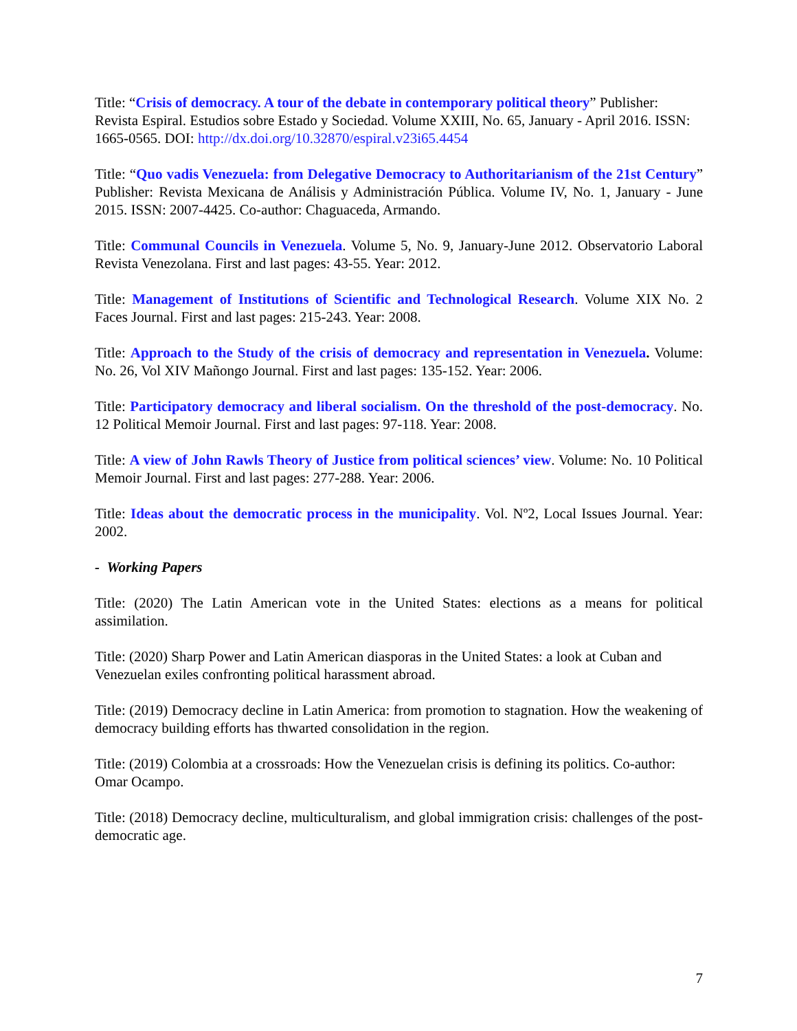Title: “Crisis of democracy. A tour of the debate in contemporary political theory” Publisher: Revista Espiral. Estudios sobre Estado y Sociedad. Volume XXIII, No. 65, January - April 2016. ISSN: 1665-0565. DOI: http://dx.doi.org/10.32870/espiral.v23i65.4454
Title: “Quo vadis Venezuela: from Delegative Democracy to Authoritarianism of the 21st Century” Publisher: Revista Mexicana de Análisis y Administración Pública. Volume IV, No. 1, January - June 2015. ISSN: 2007-4425. Co-author: Chaguaceda, Armando.
Title: Communal Councils in Venezuela. Volume 5, No. 9, January-June 2012. Observatorio Laboral Revista Venezolana. First and last pages: 43-55. Year: 2012.
Title: Management of Institutions of Scientific and Technological Research. Volume XIX No. 2 Faces Journal. First and last pages: 215-243. Year: 2008.
Title: Approach to the Study of the crisis of democracy and representation in Venezuela. Volume: No. 26, Vol XIV Mañongo Journal. First and last pages: 135-152. Year: 2006.
Title: Participatory democracy and liberal socialism. On the threshold of the post-democracy. No. 12 Political Memoir Journal. First and last pages: 97-118. Year: 2008.
Title: A view of John Rawls Theory of Justice from political sciences’ view. Volume: No. 10 Political Memoir Journal. First and last pages: 277-288. Year: 2006.
Title: Ideas about the democratic process in the municipality. Vol. Nº2, Local Issues Journal. Year: 2002.
- Working Papers
Title: (2020) The Latin American vote in the United States: elections as a means for political assimilation.
Title: (2020) Sharp Power and Latin American diasporas in the United States: a look at Cuban and Venezuelan exiles confronting political harassment abroad.
Title: (2019) Democracy decline in Latin America: from promotion to stagnation. How the weakening of democracy building efforts has thwarted consolidation in the region.
Title: (2019) Colombia at a crossroads: How the Venezuelan crisis is defining its politics. Co-author: Omar Ocampo.
Title: (2018) Democracy decline, multiculturalism, and global immigration crisis: challenges of the post-democratic age.
7